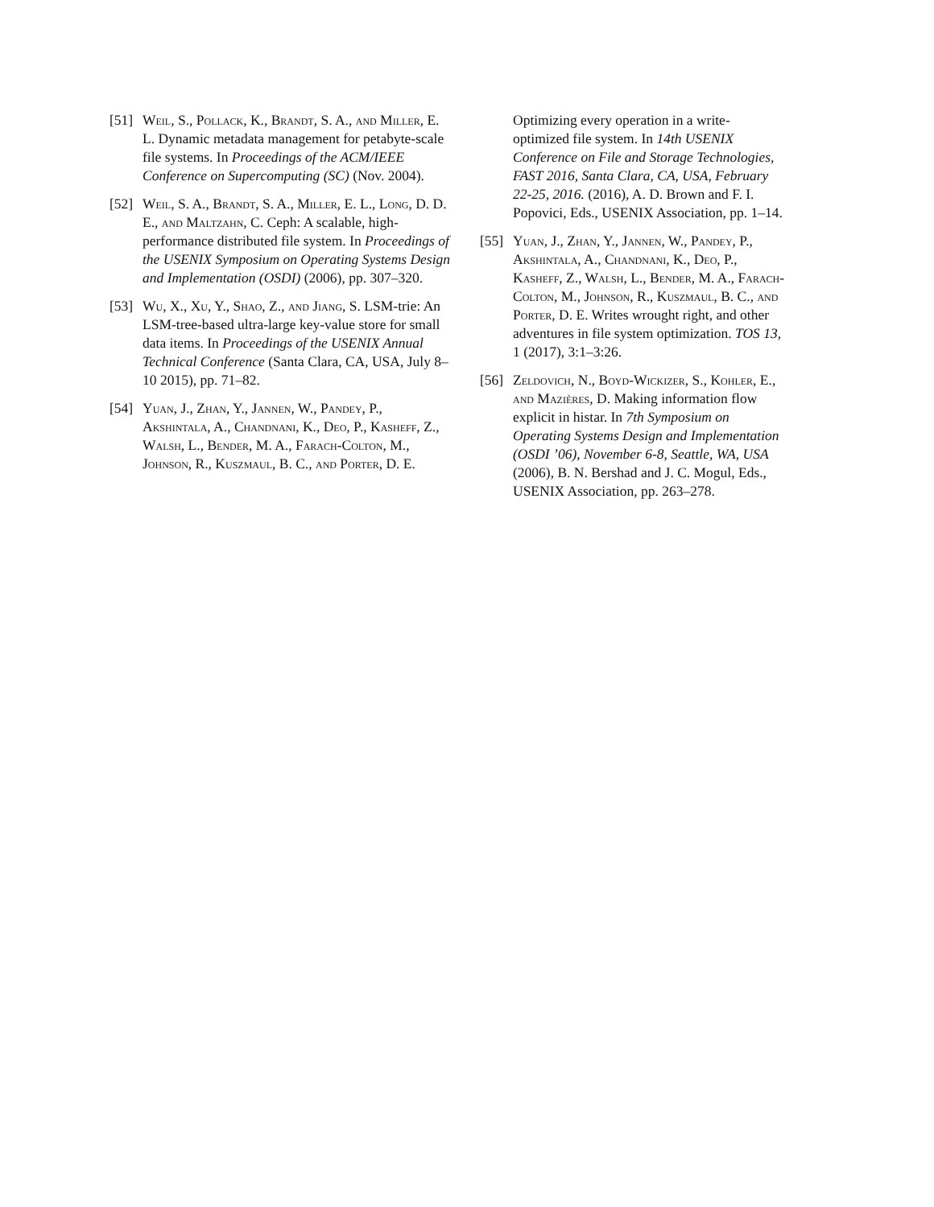[51]
Weil, S., Pollack, K., Brandt, S. A., and Miller, E. L. Dynamic metadata management for petabyte-scale file systems. In Proceedings of the ACM/IEEE Conference on Supercomputing (SC) (Nov. 2004).
[52]
Weil, S. A., Brandt, S. A., Miller, E. L., Long, D. D. E., and Maltzahn, C. Ceph: A scalable, high-performance distributed file system. In Proceedings of the USENIX Symposium on Operating Systems Design and Implementation (OSDI) (2006), pp. 307–320.
[53]
Wu, X., Xu, Y., Shao, Z., and Jiang, S. LSM-trie: An LSM-tree-based ultra-large key-value store for small data items. In Proceedings of the USENIX Annual Technical Conference (Santa Clara, CA, USA, July 8–10 2015), pp. 71–82.
[54]
Yuan, J., Zhan, Y., Jannen, W., Pandey, P., Akshintala, A., Chandnani, K., Deo, P., Kasheff, Z., Walsh, L., Bender, M. A., Farach-Colton, M., Johnson, R., Kuszmaul, B. C., and Porter, D. E.
Optimizing every operation in a write-optimized file system. In 14th USENIX Conference on File and Storage Technologies, FAST 2016, Santa Clara, CA, USA, February 22-25, 2016. (2016), A. D. Brown and F. I. Popovici, Eds., USENIX Association, pp. 1–14.
[55]
Yuan, J., Zhan, Y., Jannen, W., Pandey, P., Akshintala, A., Chandnani, K., Deo, P., Kasheff, Z., Walsh, L., Bender, M. A., Farach-Colton, M., Johnson, R., Kuszmaul, B. C., and Porter, D. E. Writes wrought right, and other adventures in file system optimization. TOS 13, 1 (2017), 3:1–3:26.
[56]
Zeldovich, N., Boyd-Wickizer, S., Kohler, E., and Mazières, D. Making information flow explicit in histar. In 7th Symposium on Operating Systems Design and Implementation (OSDI ’06), November 6-8, Seattle, WA, USA (2006), B. N. Bershad and J. C. Mogul, Eds., USENIX Association, pp. 263–278.